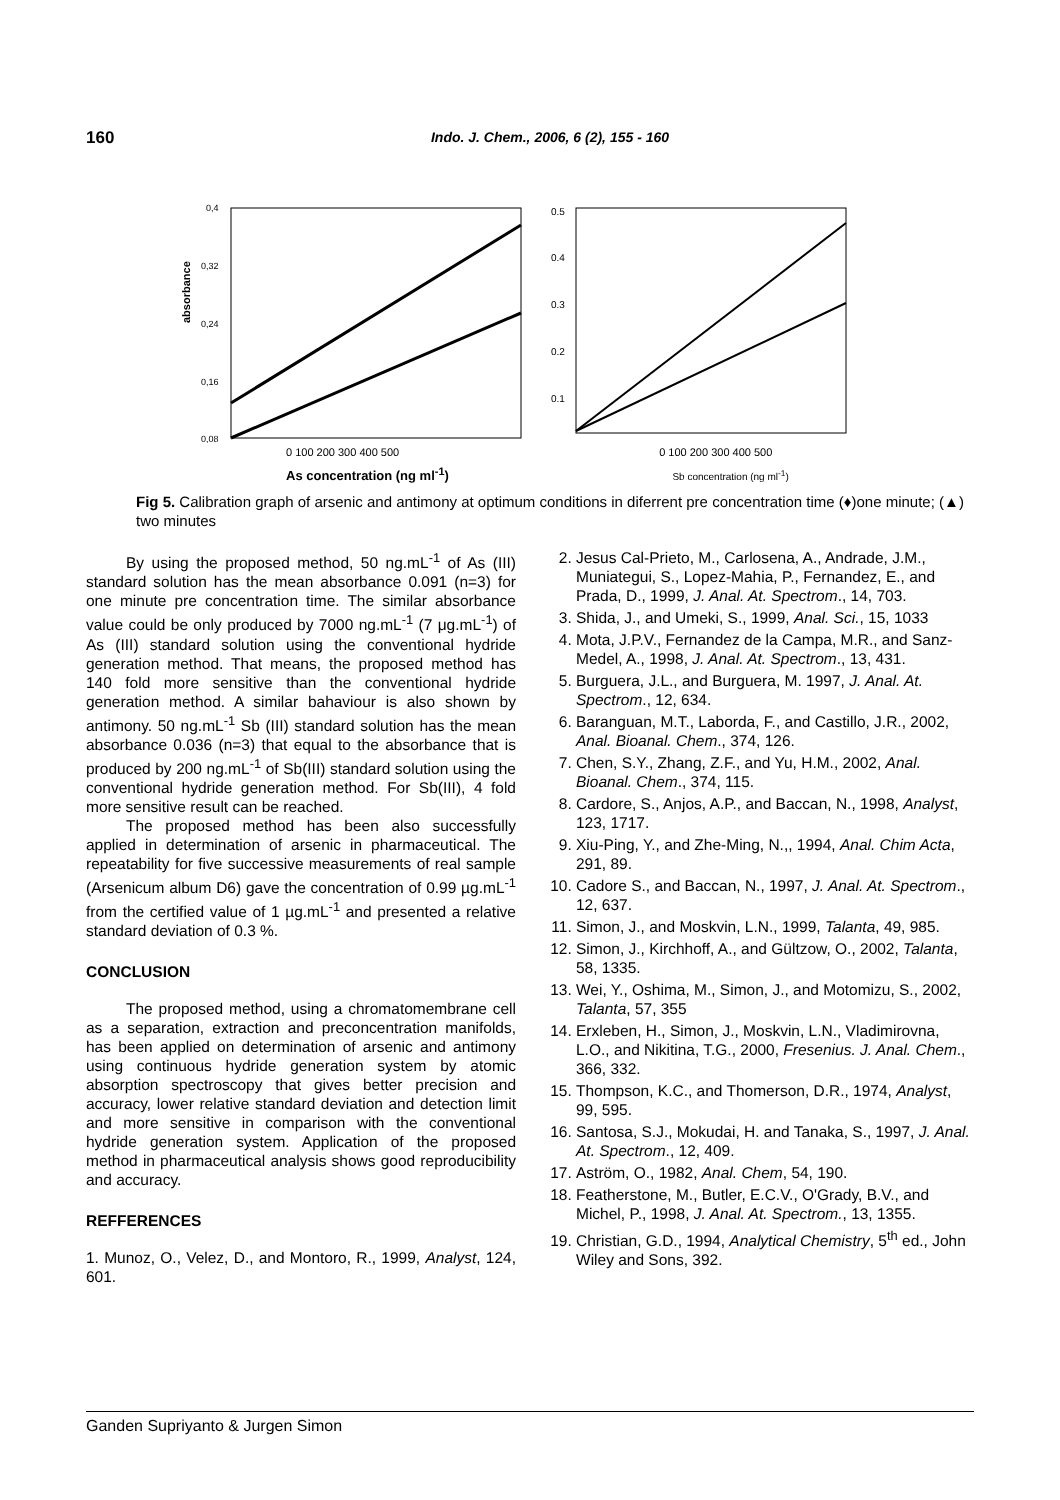160
Indo. J. Chem., 2006, 6 (2), 155 - 160
0,4
0,32
0,24
0,16
0,08
absorbance
0.5
0.4
0.3
0.2
0.1
0 100 200 300 400 500 0 100 200 300 400 500
As concentration (ng ml<sup>-1</sup>) Sb concentration (ng ml<sup>-1</sup>)
Fig 5. Calibration graph of arsenic and antimony at optimum conditions in diferrent pre concentration time (♦)one minute; (▲) two minutes
By using the proposed method, 50 ng.mL<sup>-1</sup> of As (III) standard solution has the mean absorbance 0.091 (n=3) for one minute pre concentration time. The similar absorbance value could be only produced by 7000 ng.mL<sup>-1</sup> (7 μg.mL<sup>-1</sup>) of As (III) standard solution using the conventional hydride generation method. That means, the proposed method has 140 fold more sensitive than the conventional hydride generation method. A similar bahaviour is also shown by antimony. 50 ng.mL<sup>-1</sup> Sb (III) standard solution has the mean absorbance 0.036 (n=3) that equal to the absorbance that is produced by 200 ng.mL<sup>-1</sup> of Sb(III) standard solution using the conventional hydride generation method. For Sb(III), 4 fold more sensitive result can be reached.
The proposed method has been also successfully applied in determination of arsenic in pharmaceutical. The repeatability for five successive measurements of real sample (Arsenicum album D6) gave the concentration of 0.99 µg.mL<sup>-1</sup> from the certified value of 1 µg.mL<sup>-1</sup> and presented a relative standard deviation of 0.3 %.
CONCLUSION
The proposed method, using a chromatomembrane cell as a separation, extraction and preconcentration manifolds, has been applied on determination of arsenic and antimony using continuous hydride generation system by atomic absorption spectroscopy that gives better precision and accuracy, lower relative standard deviation and detection limit and more sensitive in comparison with the conventional hydride generation system. Application of the proposed method in pharmaceutical analysis shows good reproducibility and accuracy.
REFFERENCES
1. Munoz, O., Velez, D., and Montoro, R., 1999, Analyst, 124, 601.
2. Jesus Cal-Prieto, M., Carlosena, A., Andrade, J.M., Muniategui, S., Lopez-Mahia, P., Fernandez, E., and Prada, D., 1999, J. Anal. At. Spectrom., 14, 703.
3. Shida, J., and Umeki, S., 1999, Anal. Sci., 15, 1033
4. Mota, J.P.V., Fernandez de la Campa, M.R., and Sanz-Medel, A., 1998, J. Anal. At. Spectrom., 13, 431.
5. Burguera, J.L., and Burguera, M. 1997, J. Anal. At. Spectrom., 12, 634.
6. Baranguan, M.T., Laborda, F., and Castillo, J.R., 2002, Anal. Bioanal. Chem., 374, 126.
7. Chen, S.Y., Zhang, Z.F., and Yu, H.M., 2002, Anal. Bioanal. Chem., 374, 115.
8. Cardore, S., Anjos, A.P., and Baccan, N., 1998, Analyst, 123, 1717.
9. Xiu-Ping, Y., and Zhe-Ming, N.,, 1994, Anal. Chim Acta, 291, 89.
10. Cadore S., and Baccan, N., 1997, J. Anal. At. Spectrom., 12, 637.
11. Simon, J., and Moskvin, L.N., 1999, Talanta, 49, 985.
12. Simon, J., Kirchhoff, A., and Gültzow, O., 2002, Talanta, 58, 1335.
13. Wei, Y., Oshima, M., Simon, J., and Motomizu, S., 2002, Talanta, 57, 355
14. Erxleben, H., Simon, J., Moskvin, L.N., Vladimirovna, L.O., and Nikitina, T.G., 2000, Fresenius. J. Anal. Chem., 366, 332.
15. Thompson, K.C., and Thomerson, D.R., 1974, Analyst, 99, 595.
16. Santosa, S.J., Mokudai, H. and Tanaka, S., 1997, J. Anal. At. Spectrom., 12, 409.
17. Aström, O., 1982, Anal. Chem, 54, 190.
18. Featherstone, M., Butler, E.C.V., O'Grady, B.V., and Michel, P., 1998, J. Anal. At. Spectrom., 13, 1355.
19. Christian, G.D., 1994, Analytical Chemistry, 5<sup>th</sup> ed., John Wiley and Sons, 392.
Ganden Supriyanto & Jurgen Simon